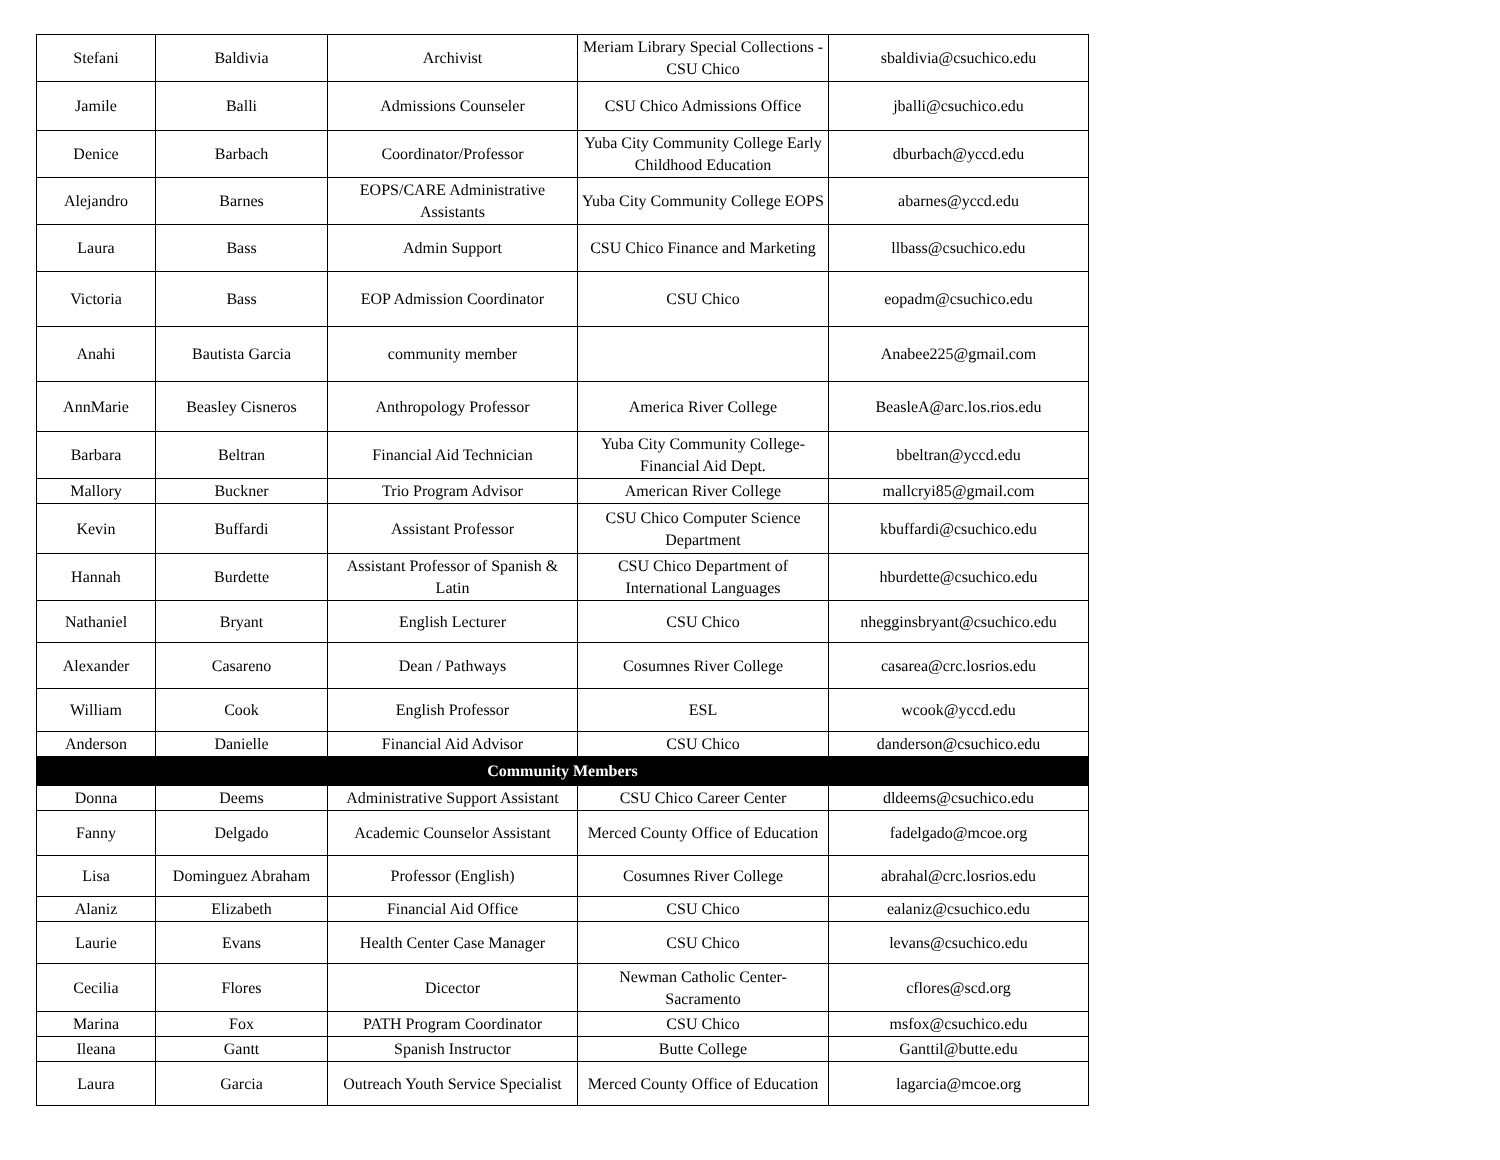| Stefani | Baldivia | Archivist | Meriam Library Special Collections - CSU Chico | sbaldivia@csuchico.edu |
| Jamile | Balli | Admissions Counseler | CSU Chico Admissions Office | jballi@csuchico.edu |
| Denice | Barbach | Coordinator/Professor | Yuba City Community College Early Childhood Education | dburbach@yccd.edu |
| Alejandro | Barnes | EOPS/CARE Administrative Assistants | Yuba City Community College EOPS | abarnes@yccd.edu |
| Laura | Bass | Admin Support | CSU Chico Finance and Marketing | llbass@csuchico.edu |
| Victoria | Bass | EOP Admission Coordinator | CSU Chico | eopadm@csuchico.edu |
| Anahi | Bautista Garcia | community member | | Anabee225@gmail.com |
| AnnMarie | Beasley Cisneros | Anthropology Professor | America River College | BeasleA@arc.los.rios.edu |
| Barbara | Beltran | Financial Aid Technician | Yuba City Community College-Financial Aid Dept. | bbeltran@yccd.edu |
| Mallory | Buckner | Trio Program Advisor | American River College | mallcryi85@gmail.com |
| Kevin | Buffardi | Assistant Professor | CSU Chico Computer Science Department | kbuffardi@csuchico.edu |
| Hannah | Burdette | Assistant Professor of Spanish & Latin | CSU Chico Department of International Languages | hburdette@csuchico.edu |
| Nathaniel | Bryant | English Lecturer | CSU Chico | nhegginsbryant@csuchico.edu |
| Alexander | Casareno | Dean / Pathways | Cosumnes River College | casarea@crc.losrios.edu |
| William | Cook | English Professor | ESL | wcook@yccd.edu |
| Anderson | Danielle | Financial Aid Advisor | CSU Chico | danderson@csuchico.edu |
| Community Members | | | | |
| Donna | Deems | Administrative Support Assistant | CSU Chico Career Center | dldeems@csuchico.edu |
| Fanny | Delgado | Academic Counselor Assistant | Merced County Office of Education | fadelgado@mcoe.org |
| Lisa | Dominguez Abraham | Professor (English) | Cosumnes River College | abrahal@crc.losrios.edu |
| Alaniz | Elizabeth | Financial Aid Office | CSU Chico | ealaniz@csuchico.edu |
| Laurie | Evans | Health Center Case Manager | CSU Chico | levans@csuchico.edu |
| Cecilia | Flores | Dicector | Newman Catholic Center-Sacramento | cflores@scd.org |
| Marina | Fox | PATH Program Coordinator | CSU Chico | msfox@csuchico.edu |
| Ileana | Gantt | Spanish Instructor | Butte College | Ganttil@butte.edu |
| Laura | Garcia | Outreach Youth Service Specialist | Merced County Office of Education | lagarcia@mcoe.org |